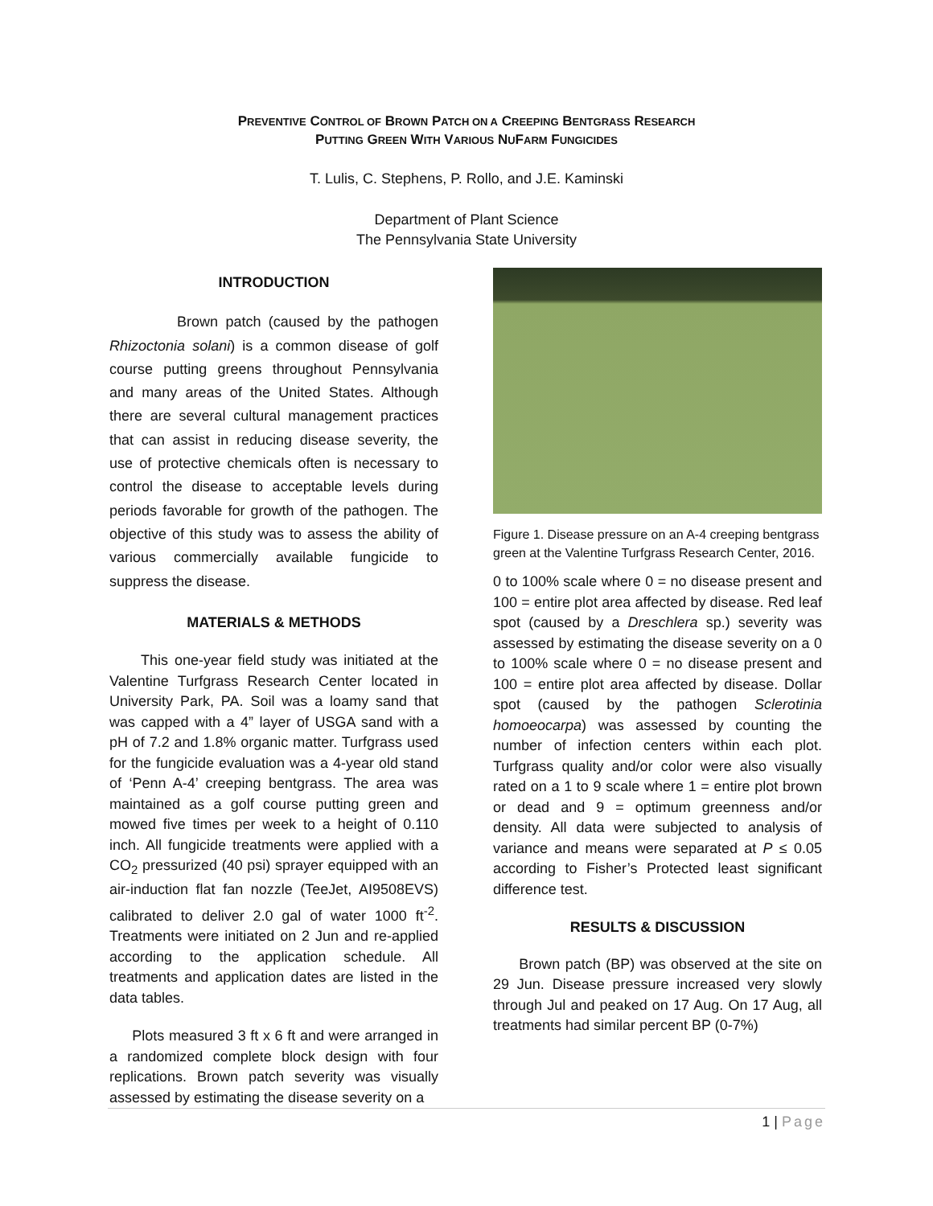PREVENTIVE CONTROL OF BROWN PATCH ON A CREEPING BENTGRASS RESEARCH
PUTTING GREEN WITH VARIOUS NUFARM FUNGICIDES
T. Lulis, C. Stephens, P. Rollo, and J.E. Kaminski
Department of Plant Science
The Pennsylvania State University
INTRODUCTION
Brown patch (caused by the pathogen Rhizoctonia solani) is a common disease of golf course putting greens throughout Pennsylvania and many areas of the United States. Although there are several cultural management practices that can assist in reducing disease severity, the use of protective chemicals often is necessary to control the disease to acceptable levels during periods favorable for growth of the pathogen. The objective of this study was to assess the ability of various commercially available fungicide to suppress the disease.
MATERIALS & METHODS
This one-year field study was initiated at the Valentine Turfgrass Research Center located in University Park, PA. Soil was a loamy sand that was capped with a 4” layer of USGA sand with a pH of 7.2 and 1.8% organic matter. Turfgrass used for the fungicide evaluation was a 4-year old stand of ‘Penn A-4’ creeping bentgrass. The area was maintained as a golf course putting green and mowed five times per week to a height of 0.110 inch. All fungicide treatments were applied with a CO<sub>2</sub> pressurized (40 psi) sprayer equipped with an air-induction flat fan nozzle (TeeJet, AI9508EVS) calibrated to deliver 2.0 gal of water 1000 ft<sup>-2</sup>. Treatments were initiated on 2 Jun and re-applied according to the application schedule. All treatments and application dates are listed in the data tables.
Plots measured 3 ft x 6 ft and were arranged in a randomized complete block design with four replications. Brown patch severity was visually assessed by estimating the disease severity on a
Figure 1. Disease pressure on an A-4 creeping bentgrass green at the Valentine Turfgrass Research Center, 2016.
0 to 100% scale where 0 = no disease present and 100 = entire plot area affected by disease. Red leaf spot (caused by a Dreschlera sp.) severity was assessed by estimating the disease severity on a 0 to 100% scale where 0 = no disease present and 100 = entire plot area affected by disease. Dollar spot (caused by the pathogen Sclerotinia homoeocarpa) was assessed by counting the number of infection centers within each plot. Turfgrass quality and/or color were also visually rated on a 1 to 9 scale where 1 = entire plot brown or dead and 9 = optimum greenness and/or density. All data were subjected to analysis of variance and means were separated at P ≤ 0.05 according to Fisher’s Protected least significant difference test.
RESULTS & DISCUSSION
Brown patch (BP) was observed at the site on 29 Jun. Disease pressure increased very slowly through Jul and peaked on 17 Aug. On 17 Aug, all treatments had similar percent BP (0-7%)
1 | Page